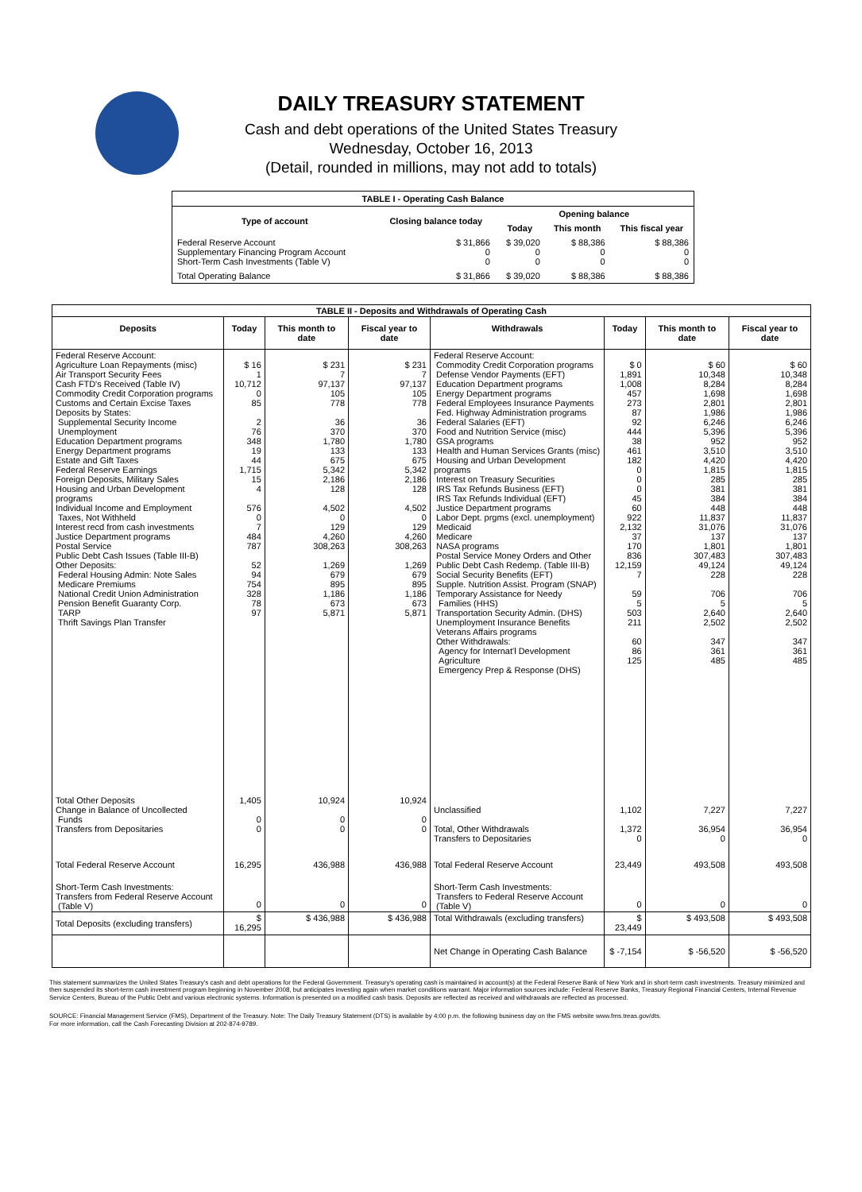DAILY TREASURY STATEMENT
Cash and debt operations of the United States Treasury
Wednesday, October 16, 2013
(Detail, rounded in millions, may not add to totals)
| TABLE I - Operating Cash Balance | | | | |
| Type of account | Closing balance today | Opening balance | | |
| | | Today | This month | This fiscal year |
| Federal Reserve Account Supplementary Financing Program Account Short-Term Cash Investments (Table V) | $ 31,866 0 0 | $ 39,020 0 0 | $ 88,386 0 0 | $ 88,386 0 0 |
| Total Operating Balance | $ 31,866 | $ 39,020 | $ 88,386 | $ 88,386 |
| TABLE II - Deposits and Withdrawals of Operating Cash | | | | | | | |
| Deposits | Today | This month to date | Fiscal year to date | Withdrawals | Today | This month to date | Fiscal year to date |
| Federal Reserve Account: Agriculture Loan Repayments (misc) Air Transport Security Fees Cash FTD's Received (Table IV) Commodity Credit Corporation programs Customs and Certain Excise Taxes Deposits by States: Supplemental Security Income Unemployment Education Department programs Energy Department programs Estate and Gift Taxes Federal Reserve Earnings Foreign Deposits, Military Sales Housing and Urban Development programs Individual Income and Employment Taxes, Not Withheld Interest recd from cash investments Justice Department programs Postal Service Public Debt Cash Issues (Table III-B) Other Deposits: Federal Housing Admin: Note Sales Medicare Premiums National Credit Union Administration Pension Benefit Guaranty Corp. TARP Thrift Savings Plan Transfer | $ 16 1 10,712 0 85 2 76 348 19 44 1,715 15 4 576 0 7 484 787 52 94 754 328 78 97 | $ 231 7 97,137 105 778 36 370 1,780 133 675 5,342 2,186 128 4,502 0 129 4,260 308,263 1,269 679 895 1,186 673 5,871 | $ 231 7 97,137 105 778 36 370 1,780 133 675 5,342 2,186 128 4,502 0 129 4,260 308,263 1,269 679 895 1,186 673 5,871 | Federal Reserve Account: Commodity Credit Corporation programs Defense Vendor Payments (EFT) Education Department programs Energy Department programs Federal Employees Insurance Payments Fed. Highway Administration programs Federal Salaries (EFT) Food and Nutrition Service (misc) GSA programs Health and Human Services Grants (misc) Housing and Urban Development programs Interest on Treasury Securities IRS Tax Refunds Business (EFT) IRS Tax Refunds Individual (EFT) Justice Department programs Labor Dept. prgms (excl. unemployment) Medicaid Medicare NASA programs Postal Service Money Orders and Other Public Debt Cash Redemp. (Table III-B) Social Security Benefits (EFT) Supple. Nutrition Assist. Program (SNAP) Temporary Assistance for Needy Families (HHS) Transportation Security Admin. (DHS) Unemployment Insurance Benefits Veterans Affairs programs Other Withdrawals: Agency for Internat'l Development Agriculture Emergency Prep & Response (DHS) | $ 0 1,891 1,008 457 273 87 92 444 38 461 182 0 0 0 45 60 922 2,132 37 170 836 12,159 7 59 5 503 211 60 86 125 | $ 60 10,348 8,284 1,698 2,801 1,986 6,246 5,396 952 3,510 4,420 1,815 285 381 384 448 11,837 31,076 137 1,801 307,483 49,124 228 706 5 2,640 2,502 347 361 485 | $ 60 10,348 8,284 1,698 2,801 1,986 6,246 5,396 952 3,510 4,420 1,815 285 381 384 448 11,837 31,076 137 1,801 307,483 49,124 228 706 5 2,640 2,502 347 361 485 |
| Total Other Deposits Change in Balance of Uncollected Funds Transfers from Depositaries | 1,405 0 0 | 10,924 0 0 | 10,924 0 0 | Unclassified Total, Other Withdrawals Transfers to Depositaries | 1,102 1,372 0 | 7,227 36,954 0 | 7,227 36,954 0 |
| Total Federal Reserve Account | 16,295 | 436,988 | 436,988 | Total Federal Reserve Account | 23,449 | 493,508 | 493,508 |
| Short-Term Cash Investments: Transfers from Federal Reserve Account (Table V) | 0 | 0 | 0 | Short-Term Cash Investments: Transfers to Federal Reserve Account (Table V) | 0 | 0 | 0 |
| Total Deposits (excluding transfers) | $ 16,295 | $ 436,988 | $ 436,988 | Total Withdrawals (excluding transfers) | $ 23,449 | $ 493,508 | $ 493,508 |
| | | | | Net Change in Operating Cash Balance | $ -7,154 | $ -56,520 | $ -56,520 |
This statement summarizes the United States Treasury's cash and debt operations for the Federal Government. Treasury's operating cash is maintained in account(s) at the Federal Reserve Bank of New York and in short-term cash investments. Treasury minimized and then suspended its short-term cash investment program beginning in November 2008, but anticipates investing again when market conditions warrant. Major information sources include: Federal Reserve Banks, Treasury Regional Financial Centers, Internal Revenue Service Centers, Bureau of the Public Debt and various electronic systems. Information is presented on a modified cash basis. Deposits are reflected as received and withdrawals are reflected as processed.
SOURCE: Financial Management Service (FMS), Department of the Treasury. Note: The Daily Treasury Statement (DTS) is available by 4:00 p.m. the following business day on the FMS website www.fms.treas.gov/dts.
For more information, call the Cash Forecasting Division at 202-874-9789.